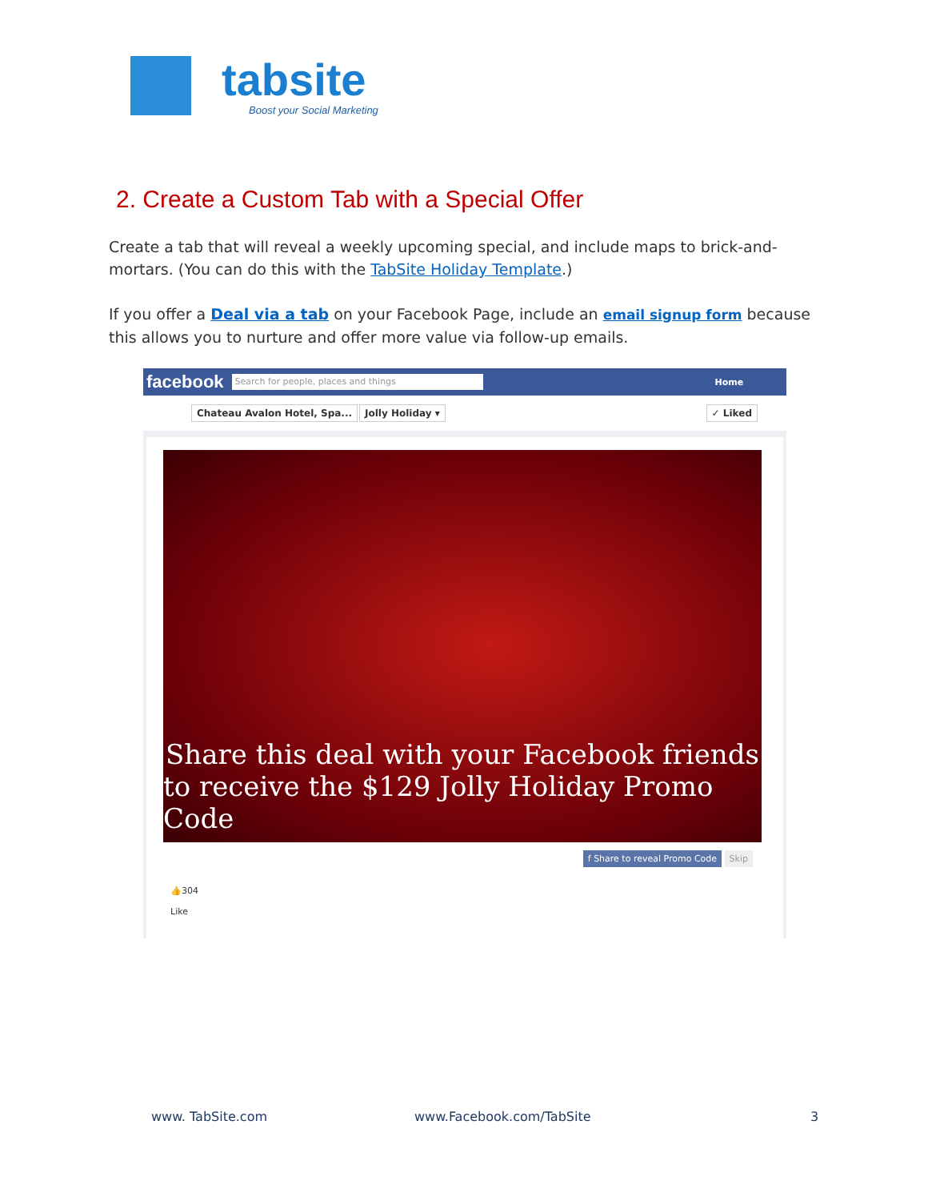tabsite
Boost your Social Marketing
2. Create a Custom Tab with a Special Offer
Create a tab that will reveal a weekly upcoming special, and include maps to brick-and-mortars. (You can do this with the TabSite Holiday Template.)
If you offer a Deal via a tab on your Facebook Page, include an email signup form because this allows you to nurture and offer more value via follow-up emails.
facebook
Search for people, places and things
Home
Chateau Avalon Hotel, Spa... Jolly Holiday ▾ ✓ Liked
Share this deal with your Facebook friends
to receive the $129 Jolly Holiday Promo Code
f Share to reveal Promo Code Skip
👍304
Like
www. TabSite.com www.Facebook.com/TabSite 3